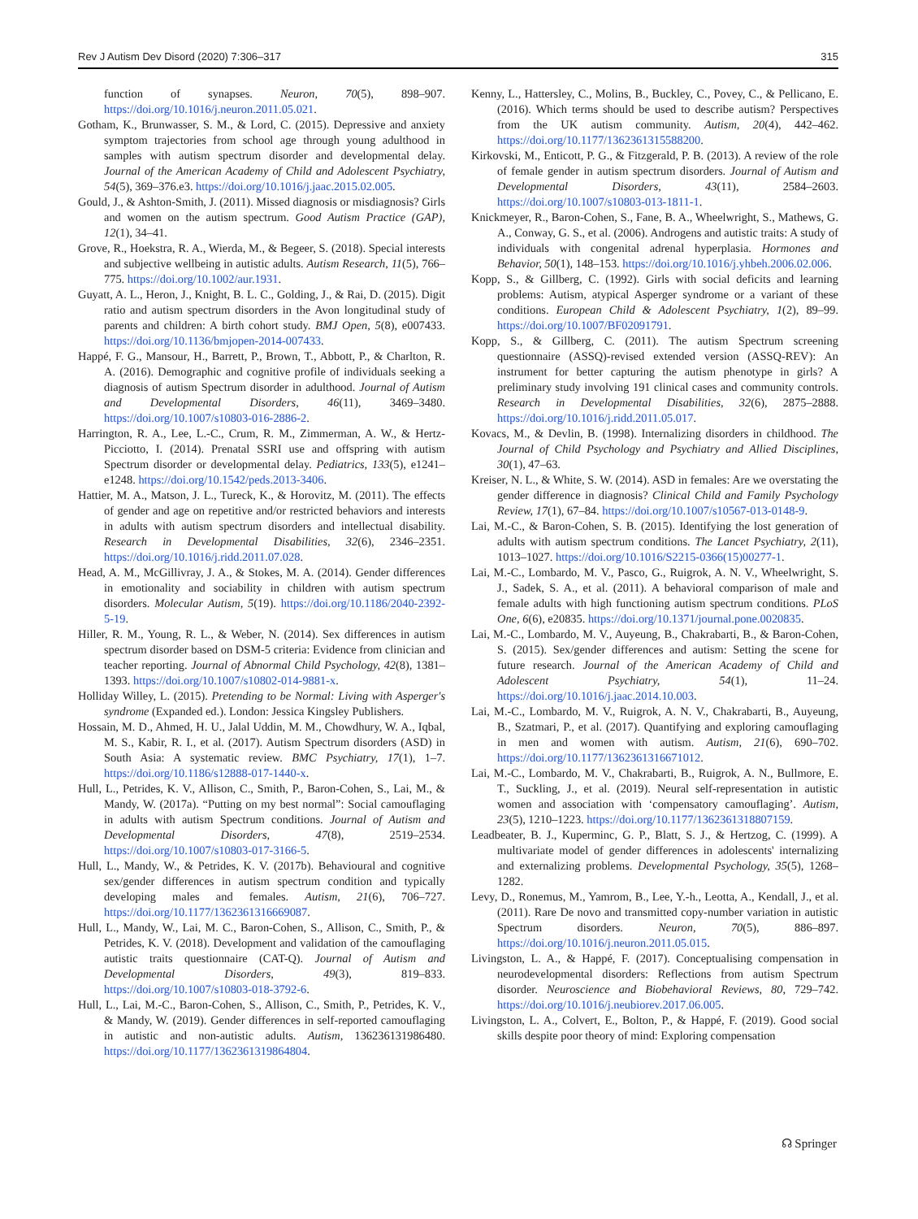Rev J Autism Dev Disord (2020) 7:306–317 315
function of synapses. Neuron, 70(5), 898–907. https://doi.org/10.1016/j.neuron.2011.05.021.
Gotham, K., Brunwasser, S. M., & Lord, C. (2015). Depressive and anxiety symptom trajectories from school age through young adulthood in samples with autism spectrum disorder and developmental delay. Journal of the American Academy of Child and Adolescent Psychiatry, 54(5), 369–376.e3. https://doi.org/10.1016/j.jaac.2015.02.005.
Gould, J., & Ashton-Smith, J. (2011). Missed diagnosis or misdiagnosis? Girls and women on the autism spectrum. Good Autism Practice (GAP), 12(1), 34–41.
Grove, R., Hoekstra, R. A., Wierda, M., & Begeer, S. (2018). Special interests and subjective wellbeing in autistic adults. Autism Research, 11(5), 766–775. https://doi.org/10.1002/aur.1931.
Guyatt, A. L., Heron, J., Knight, B. L. C., Golding, J., & Rai, D. (2015). Digit ratio and autism spectrum disorders in the Avon longitudinal study of parents and children: A birth cohort study. BMJ Open, 5(8), e007433. https://doi.org/10.1136/bmjopen-2014-007433.
Happé, F. G., Mansour, H., Barrett, P., Brown, T., Abbott, P., & Charlton, R. A. (2016). Demographic and cognitive profile of individuals seeking a diagnosis of autism Spectrum disorder in adulthood. Journal of Autism and Developmental Disorders, 46(11), 3469–3480. https://doi.org/10.1007/s10803-016-2886-2.
Harrington, R. A., Lee, L.-C., Crum, R. M., Zimmerman, A. W., & Hertz-Picciotto, I. (2014). Prenatal SSRI use and offspring with autism Spectrum disorder or developmental delay. Pediatrics, 133(5), e1241–e1248. https://doi.org/10.1542/peds.2013-3406.
Hattier, M. A., Matson, J. L., Tureck, K., & Horovitz, M. (2011). The effects of gender and age on repetitive and/or restricted behaviors and interests in adults with autism spectrum disorders and intellectual disability. Research in Developmental Disabilities, 32(6), 2346–2351. https://doi.org/10.1016/j.ridd.2011.07.028.
Head, A. M., McGillivray, J. A., & Stokes, M. A. (2014). Gender differences in emotionality and sociability in children with autism spectrum disorders. Molecular Autism, 5(19). https://doi.org/10.1186/2040-2392-5-19.
Hiller, R. M., Young, R. L., & Weber, N. (2014). Sex differences in autism spectrum disorder based on DSM-5 criteria: Evidence from clinician and teacher reporting. Journal of Abnormal Child Psychology, 42(8), 1381–1393. https://doi.org/10.1007/s10802-014-9881-x.
Holliday Willey, L. (2015). Pretending to be Normal: Living with Asperger's syndrome (Expanded ed.). London: Jessica Kingsley Publishers.
Hossain, M. D., Ahmed, H. U., Jalal Uddin, M. M., Chowdhury, W. A., Iqbal, M. S., Kabir, R. I., et al. (2017). Autism Spectrum disorders (ASD) in South Asia: A systematic review. BMC Psychiatry, 17(1), 1–7. https://doi.org/10.1186/s12888-017-1440-x.
Hull, L., Petrides, K. V., Allison, C., Smith, P., Baron-Cohen, S., Lai, M., & Mandy, W. (2017a). “Putting on my best normal”: Social camouflaging in adults with autism Spectrum conditions. Journal of Autism and Developmental Disorders, 47(8), 2519–2534. https://doi.org/10.1007/s10803-017-3166-5.
Hull, L., Mandy, W., & Petrides, K. V. (2017b). Behavioural and cognitive sex/gender differences in autism spectrum condition and typically developing males and females. Autism, 21(6), 706–727. https://doi.org/10.1177/1362361316669087.
Hull, L., Mandy, W., Lai, M. C., Baron-Cohen, S., Allison, C., Smith, P., & Petrides, K. V. (2018). Development and validation of the camouflaging autistic traits questionnaire (CAT-Q). Journal of Autism and Developmental Disorders, 49(3), 819–833. https://doi.org/10.1007/s10803-018-3792-6.
Hull, L., Lai, M.-C., Baron-Cohen, S., Allison, C., Smith, P., Petrides, K. V., & Mandy, W. (2019). Gender differences in self-reported camouflaging in autistic and non-autistic adults. Autism, 136236131986480. https://doi.org/10.1177/1362361319864804.
Kenny, L., Hattersley, C., Molins, B., Buckley, C., Povey, C., & Pellicano, E. (2016). Which terms should be used to describe autism? Perspectives from the UK autism community. Autism, 20(4), 442–462. https://doi.org/10.1177/1362361315588200.
Kirkovski, M., Enticott, P. G., & Fitzgerald, P. B. (2013). A review of the role of female gender in autism spectrum disorders. Journal of Autism and Developmental Disorders, 43(11), 2584–2603. https://doi.org/10.1007/s10803-013-1811-1.
Knickmeyer, R., Baron-Cohen, S., Fane, B. A., Wheelwright, S., Mathews, G. A., Conway, G. S., et al. (2006). Androgens and autistic traits: A study of individuals with congenital adrenal hyperplasia. Hormones and Behavior, 50(1), 148–153. https://doi.org/10.1016/j.yhbeh.2006.02.006.
Kopp, S., & Gillberg, C. (1992). Girls with social deficits and learning problems: Autism, atypical Asperger syndrome or a variant of these conditions. European Child & Adolescent Psychiatry, 1(2), 89–99. https://doi.org/10.1007/BF02091791.
Kopp, S., & Gillberg, C. (2011). The autism Spectrum screening questionnaire (ASSQ)-revised extended version (ASSQ-REV): An instrument for better capturing the autism phenotype in girls? A preliminary study involving 191 clinical cases and community controls. Research in Developmental Disabilities, 32(6), 2875–2888. https://doi.org/10.1016/j.ridd.2011.05.017.
Kovacs, M., & Devlin, B. (1998). Internalizing disorders in childhood. The Journal of Child Psychology and Psychiatry and Allied Disciplines, 30(1), 47–63.
Kreiser, N. L., & White, S. W. (2014). ASD in females: Are we overstating the gender difference in diagnosis? Clinical Child and Family Psychology Review, 17(1), 67–84. https://doi.org/10.1007/s10567-013-0148-9.
Lai, M.-C., & Baron-Cohen, S. B. (2015). Identifying the lost generation of adults with autism spectrum conditions. The Lancet Psychiatry, 2(11), 1013–1027. https://doi.org/10.1016/S2215-0366(15)00277-1.
Lai, M.-C., Lombardo, M. V., Pasco, G., Ruigrok, A. N. V., Wheelwright, S. J., Sadek, S. A., et al. (2011). A behavioral comparison of male and female adults with high functioning autism spectrum conditions. PLoS One, 6(6), e20835. https://doi.org/10.1371/journal.pone.0020835.
Lai, M.-C., Lombardo, M. V., Auyeung, B., Chakrabarti, B., & Baron-Cohen, S. (2015). Sex/gender differences and autism: Setting the scene for future research. Journal of the American Academy of Child and Adolescent Psychiatry, 54(1), 11–24. https://doi.org/10.1016/j.jaac.2014.10.003.
Lai, M.-C., Lombardo, M. V., Ruigrok, A. N. V., Chakrabarti, B., Auyeung, B., Szatmari, P., et al. (2017). Quantifying and exploring camouflaging in men and women with autism. Autism, 21(6), 690–702. https://doi.org/10.1177/1362361316671012.
Lai, M.-C., Lombardo, M. V., Chakrabarti, B., Ruigrok, A. N., Bullmore, E. T., Suckling, J., et al. (2019). Neural self-representation in autistic women and association with ‘compensatory camouflaging’. Autism, 23(5), 1210–1223. https://doi.org/10.1177/1362361318807159.
Leadbeater, B. J., Kuperminc, G. P., Blatt, S. J., & Hertzog, C. (1999). A multivariate model of gender differences in adolescents' internalizing and externalizing problems. Developmental Psychology, 35(5), 1268–1282.
Levy, D., Ronemus, M., Yamrom, B., Lee, Y.-h., Leotta, A., Kendall, J., et al. (2011). Rare De novo and transmitted copy-number variation in autistic Spectrum disorders. Neuron, 70(5), 886–897. https://doi.org/10.1016/j.neuron.2011.05.015.
Livingston, L. A., & Happé, F. (2017). Conceptualising compensation in neurodevelopmental disorders: Reflections from autism Spectrum disorder. Neuroscience and Biobehavioral Reviews, 80, 729–742. https://doi.org/10.1016/j.neubiorev.2017.06.005.
Livingston, L. A., Colvert, E., Bolton, P., & Happé, F. (2019). Good social skills despite poor theory of mind: Exploring compensation
☊ Springer